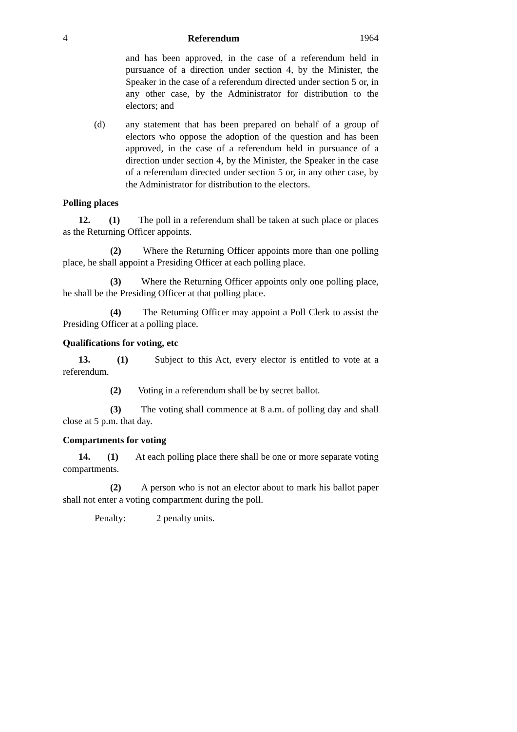4 Referendum 1964
and has been approved, in the case of a referendum held in pursuance of a direction under section 4, by the Minister, the Speaker in the case of a referendum directed under section 5 or, in any other case, by the Administrator for distribution to the electors; and
(d) any statement that has been prepared on behalf of a group of electors who oppose the adoption of the question and has been approved, in the case of a referendum held in pursuance of a direction under section 4, by the Minister, the Speaker in the case of a referendum directed under section 5 or, in any other case, by the Administrator for distribution to the electors.
Polling places
12. (1) The poll in a referendum shall be taken at such place or places as the Returning Officer appoints.
(2) Where the Returning Officer appoints more than one polling place, he shall appoint a Presiding Officer at each polling place.
(3) Where the Returning Officer appoints only one polling place, he shall be the Presiding Officer at that polling place.
(4) The Returning Officer may appoint a Poll Clerk to assist the Presiding Officer at a polling place.
Qualifications for voting, etc
13. (1) Subject to this Act, every elector is entitled to vote at a referendum.
(2) Voting in a referendum shall be by secret ballot.
(3) The voting shall commence at 8 a.m. of polling day and shall close at 5 p.m. that day.
Compartments for voting
14. (1) At each polling place there shall be one or more separate voting compartments.
(2) A person who is not an elector about to mark his ballot paper shall not enter a voting compartment during the poll.
Penalty: 2 penalty units.